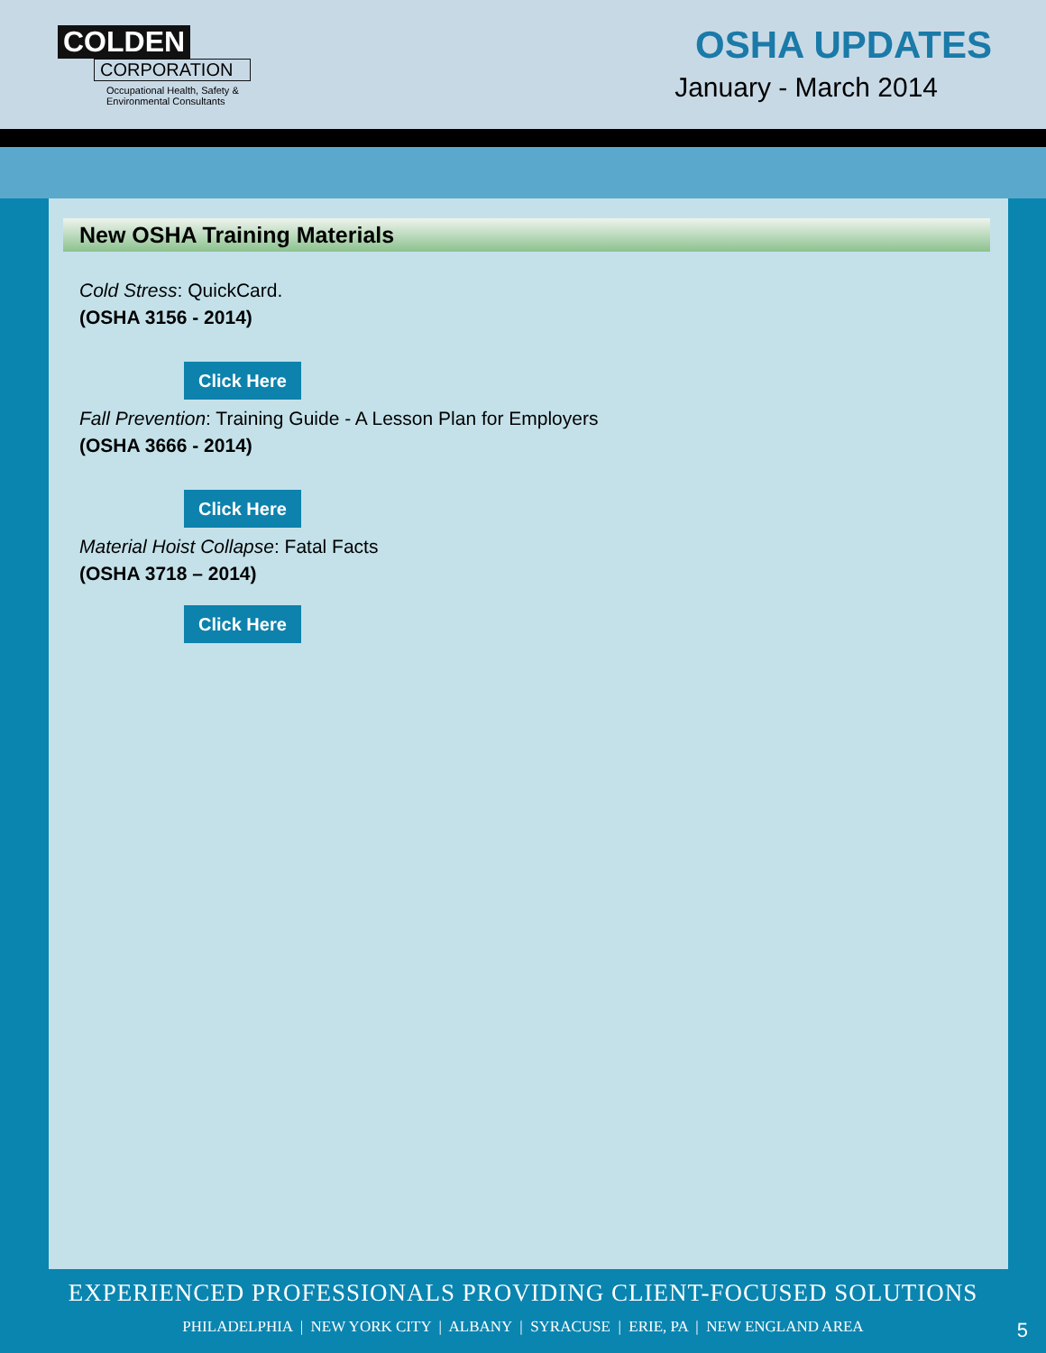COLDEN
CORPORATION
Occupational Health, Safety &
Environmental Consultants
OSHA UPDATES
January - March 2014
New OSHA Training Materials
Cold Stress: QuickCard.
(OSHA 3156 - 2014)
Click Here
Fall Prevention: Training Guide - A Lesson Plan for Employers
(OSHA 3666 - 2014)
Click Here
Material Hoist Collapse: Fatal Facts
(OSHA 3718 – 2014)
Click Here
EXPERIENCED PROFESSIONALS PROVIDING CLIENT-FOCUSED SOLUTIONS
PHILADELPHIA | NEW YORK CITY | ALBANY | SYRACUSE | ERIE, PA | NEW ENGLAND AREA
5